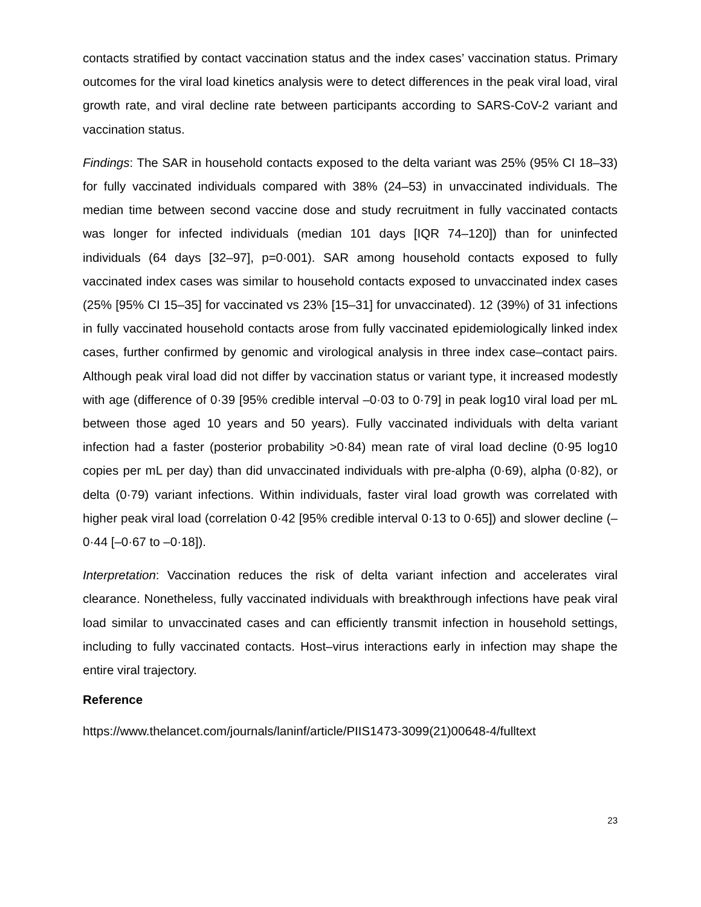contacts stratified by contact vaccination status and the index cases’ vaccination status. Primary outcomes for the viral load kinetics analysis were to detect differences in the peak viral load, viral growth rate, and viral decline rate between participants according to SARS-CoV-2 variant and vaccination status.
Findings: The SAR in household contacts exposed to the delta variant was 25% (95% CI 18–33) for fully vaccinated individuals compared with 38% (24–53) in unvaccinated individuals. The median time between second vaccine dose and study recruitment in fully vaccinated contacts was longer for infected individuals (median 101 days [IQR 74–120]) than for uninfected individuals (64 days [32–97], p=0·001). SAR among household contacts exposed to fully vaccinated index cases was similar to household contacts exposed to unvaccinated index cases (25% [95% CI 15–35] for vaccinated vs 23% [15–31] for unvaccinated). 12 (39%) of 31 infections in fully vaccinated household contacts arose from fully vaccinated epidemiologically linked index cases, further confirmed by genomic and virological analysis in three index case–contact pairs. Although peak viral load did not differ by vaccination status or variant type, it increased modestly with age (difference of 0·39 [95% credible interval –0·03 to 0·79] in peak log10 viral load per mL between those aged 10 years and 50 years). Fully vaccinated individuals with delta variant infection had a faster (posterior probability >0·84) mean rate of viral load decline (0·95 log10 copies per mL per day) than did unvaccinated individuals with pre-alpha (0·69), alpha (0·82), or delta (0·79) variant infections. Within individuals, faster viral load growth was correlated with higher peak viral load (correlation 0·42 [95% credible interval 0·13 to 0·65]) and slower decline (–0·44 [–0·67 to –0·18]).
Interpretation: Vaccination reduces the risk of delta variant infection and accelerates viral clearance. Nonetheless, fully vaccinated individuals with breakthrough infections have peak viral load similar to unvaccinated cases and can efficiently transmit infection in household settings, including to fully vaccinated contacts. Host–virus interactions early in infection may shape the entire viral trajectory.
Reference
https://www.thelancet.com/journals/laninf/article/PIIS1473-3099(21)00648-4/fulltext
23